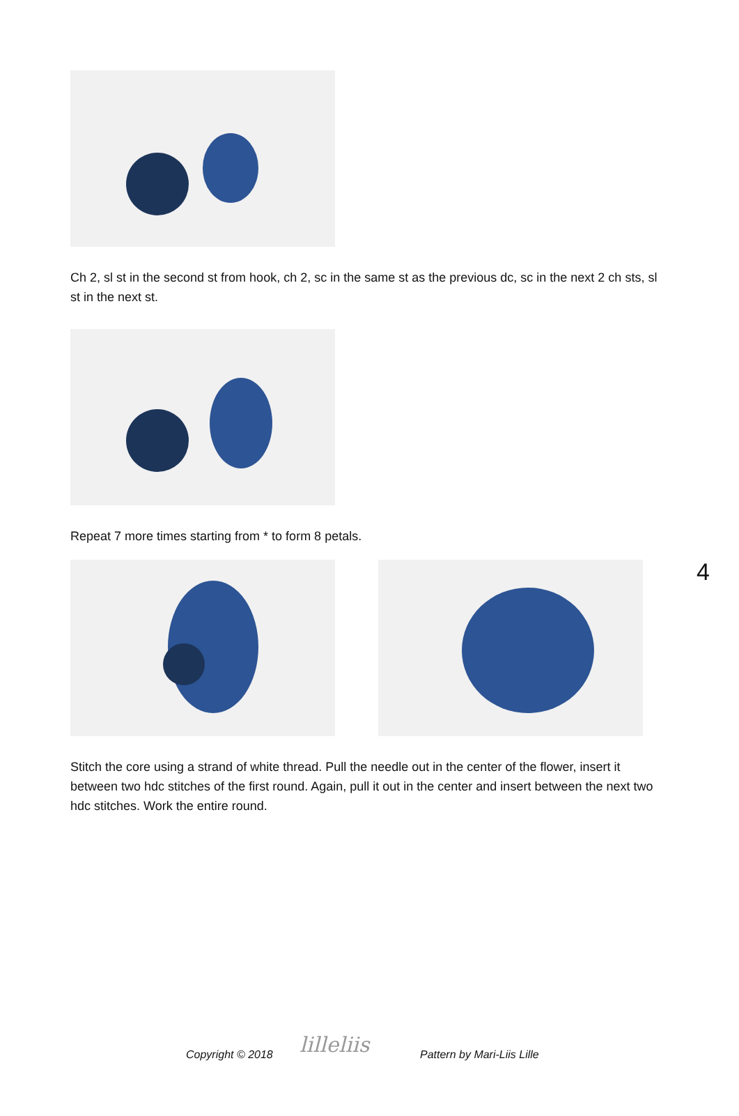Ch 2, sl st in the second st from hook, ch 2, sc in the same st as the previous dc, sc in the next 2 ch sts, sl st in the next st.
Repeat 7 more times starting from * to form 8 petals.
Stitch the core using a strand of white thread. Pull the needle out in the center of the flower, insert it between two hdc stitches of the first round. Again, pull it out in the center and insert between the next two hdc stitches. Work the entire round.
4
Copyright © 2018 lilleliis Pattern by Mari-Liis Lille